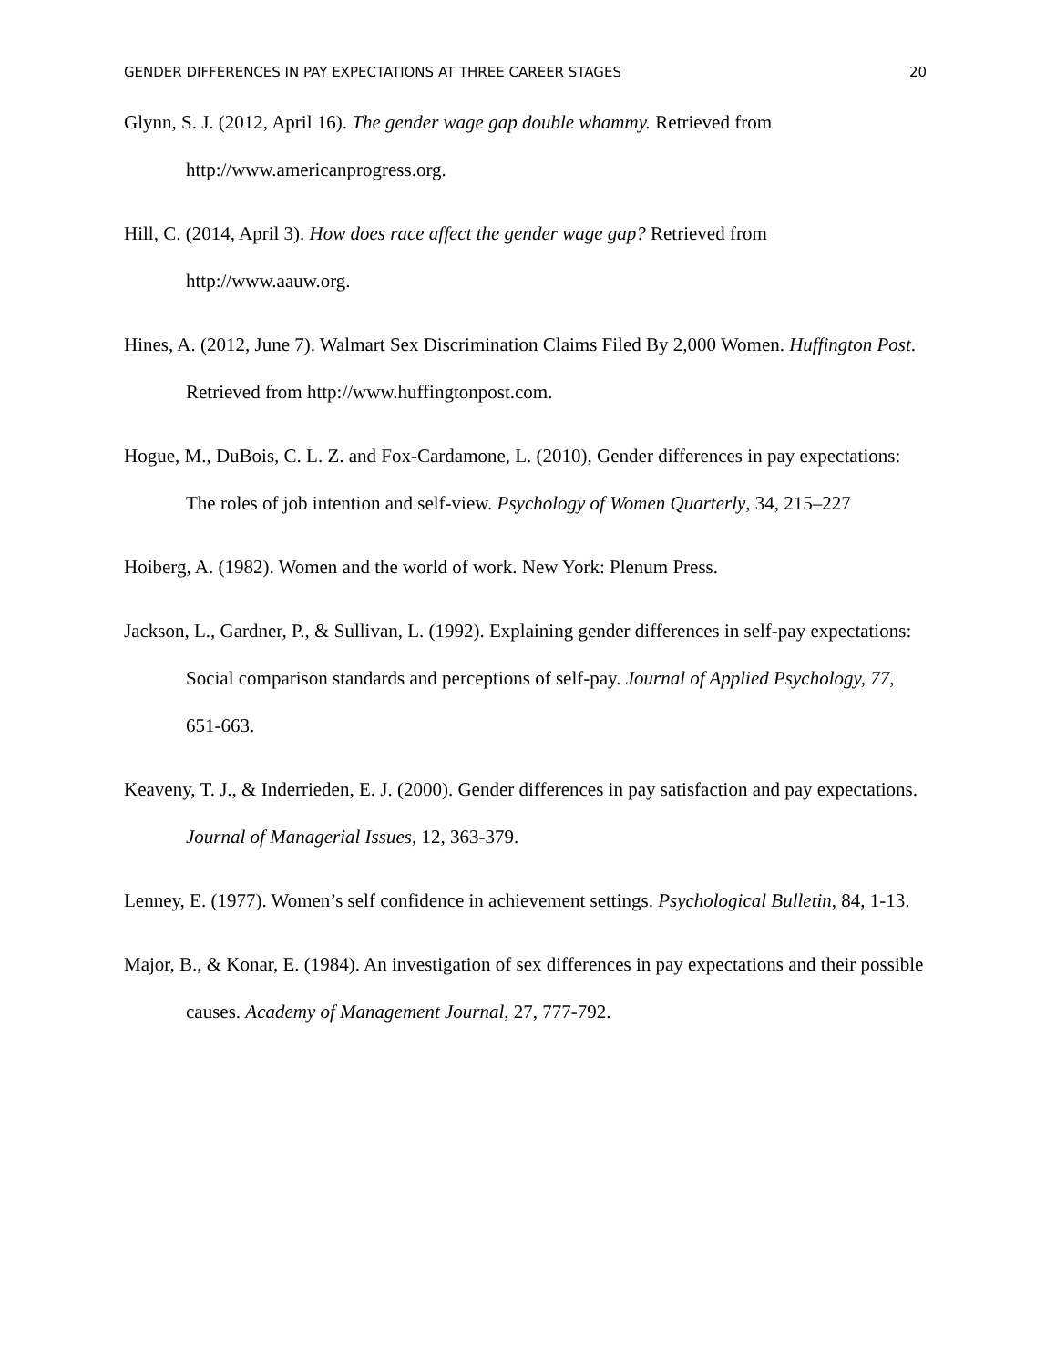GENDER DIFFERENCES IN PAY EXPECTATIONS AT THREE CAREER STAGES 20
Glynn, S. J. (2012, April 16). The gender wage gap double whammy. Retrieved from http://www.americanprogress.org.
Hill, C. (2014, April 3). How does race affect the gender wage gap? Retrieved from http://www.aauw.org.
Hines, A. (2012, June 7). Walmart Sex Discrimination Claims Filed By 2,000 Women. Huffington Post. Retrieved from http://www.huffingtonpost.com.
Hogue, M., DuBois, C. L. Z. and Fox-Cardamone, L. (2010), Gender differences in pay expectations: The roles of job intention and self-view. Psychology of Women Quarterly, 34, 215–227
Hoiberg, A. (1982). Women and the world of work. New York: Plenum Press.
Jackson, L., Gardner, P., & Sullivan, L. (1992). Explaining gender differences in self-pay expectations: Social comparison standards and perceptions of self-pay. Journal of Applied Psychology, 77, 651-663.
Keaveny, T. J., & Inderrieden, E. J. (2000). Gender differences in pay satisfaction and pay expectations. Journal of Managerial Issues, 12, 363-379.
Lenney, E. (1977). Women’s self confidence in achievement settings. Psychological Bulletin, 84, 1-13.
Major, B., & Konar, E. (1984). An investigation of sex differences in pay expectations and their possible causes. Academy of Management Journal, 27, 777-792.